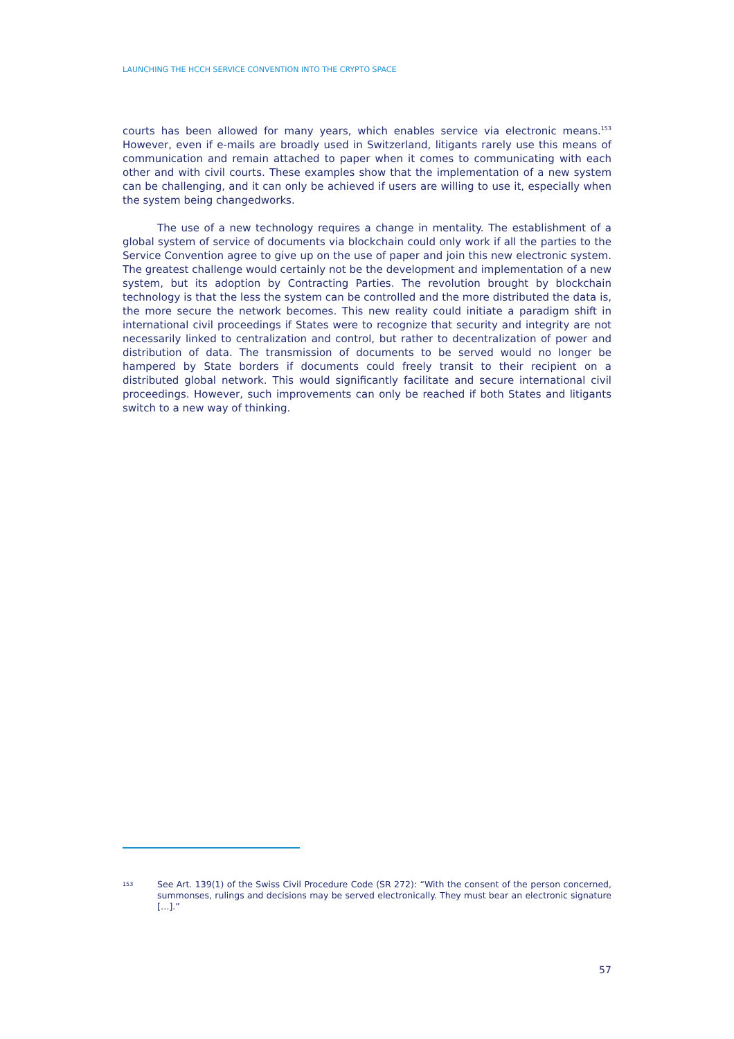LAUNCHING THE HCCH SERVICE CONVENTION INTO THE CRYPTO SPACE
courts has been allowed for many years, which enables service via electronic means.<sup>153</sup> However, even if e-mails are broadly used in Switzerland, litigants rarely use this means of communication and remain attached to paper when it comes to communicating with each other and with civil courts. These examples show that the implementation of a new system can be challenging, and it can only be achieved if users are willing to use it, especially when the system being changedworks.
The use of a new technology requires a change in mentality. The establishment of a global system of service of documents via blockchain could only work if all the parties to the Service Convention agree to give up on the use of paper and join this new electronic system. The greatest challenge would certainly not be the development and implementation of a new system, but its adoption by Contracting Parties. The revolution brought by blockchain technology is that the less the system can be controlled and the more distributed the data is, the more secure the network becomes. This new reality could initiate a paradigm shift in international civil proceedings if States were to recognize that security and integrity are not necessarily linked to centralization and control, but rather to decentralization of power and distribution of data. The transmission of documents to be served would no longer be hampered by State borders if documents could freely transit to their recipient on a distributed global network. This would significantly facilitate and secure international civil proceedings. However, such improvements can only be reached if both States and litigants switch to a new way of thinking.
153 See Art. 139(1) of the Swiss Civil Procedure Code (SR 272): “With the consent of the person concerned, summonses, rulings and decisions may be served electronically. They must bear an electronic signature […].”
57